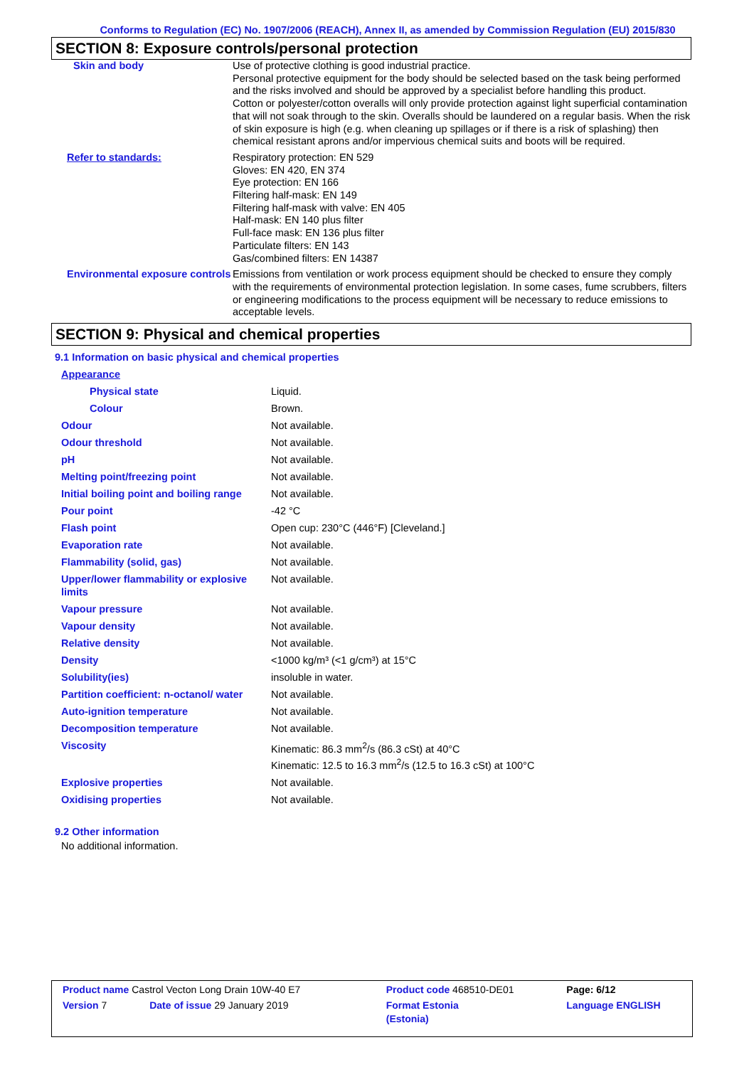Conforms to Regulation (EC) No. 1907/2006 (REACH), Annex II, as amended by Commission Regulation (EU) 2015/830
SECTION 8: Exposure controls/personal protection
| Skin and body | Use of protective clothing is good industrial practice. Personal protective equipment for the body should be selected based on the task being performed and the risks involved and should be approved by a specialist before handling this product. Cotton or polyester/cotton overalls will only provide protection against light superficial contamination that will not soak through to the skin. Overalls should be laundered on a regular basis. When the risk of skin exposure is high (e.g. when cleaning up spillages or if there is a risk of splashing) then chemical resistant aprons and/or impervious chemical suits and boots will be required. |
| Refer to standards: | Respiratory protection: EN 529 Gloves: EN 420, EN 374 Eye protection: EN 166 Filtering half-mask: EN 149 Filtering half-mask with valve: EN 405 Half-mask: EN 140 plus filter Full-face mask: EN 136 plus filter Particulate filters: EN 143 Gas/combined filters: EN 14387 |
| Environmental exposure controls | Emissions from ventilation or work process equipment should be checked to ensure they comply with the requirements of environmental protection legislation. In some cases, fume scrubbers, filters or engineering modifications to the process equipment will be necessary to reduce emissions to acceptable levels. |
SECTION 9: Physical and chemical properties
9.1 Information on basic physical and chemical properties
| Appearance | |
| Physical state | Liquid. |
| Colour | Brown. |
| Odour | Not available. |
| Odour threshold | Not available. |
| pH | Not available. |
| Melting point/freezing point | Not available. |
| Initial boiling point and boiling range | Not available. |
| Pour point | -42 °C |
| Flash point | Open cup: 230°C (446°F) [Cleveland.] |
| Evaporation rate | Not available. |
| Flammability (solid, gas) | Not available. |
| Upper/lower flammability or explosive limits | Not available. |
| Vapour pressure | Not available. |
| Vapour density | Not available. |
| Relative density | Not available. |
| Density | <1000 kg/m³ (<1 g/cm³) at 15°C |
| Solubility(ies) | insoluble in water. |
| Partition coefficient: n-octanol/ water | Not available. |
| Auto-ignition temperature | Not available. |
| Decomposition temperature | Not available. |
| Viscosity | Kinematic: 86.3 mm<sup>2</sup>/s (86.3 cSt) at 40°C Kinematic: 12.5 to 16.3 mm<sup>2</sup>/s (12.5 to 16.3 cSt) at 100°C |
| Explosive properties | Not available. |
| Oxidising properties | Not available. |
9.2 Other information
No additional information.
| Product name Castrol Vecton Long Drain 10W-40 E7 | | Product code 468510-DE01 | Page: 6/12 |
| Version 7 | Date of issue 29 January 2019 | Format Estonia (Estonia) | Language ENGLISH |